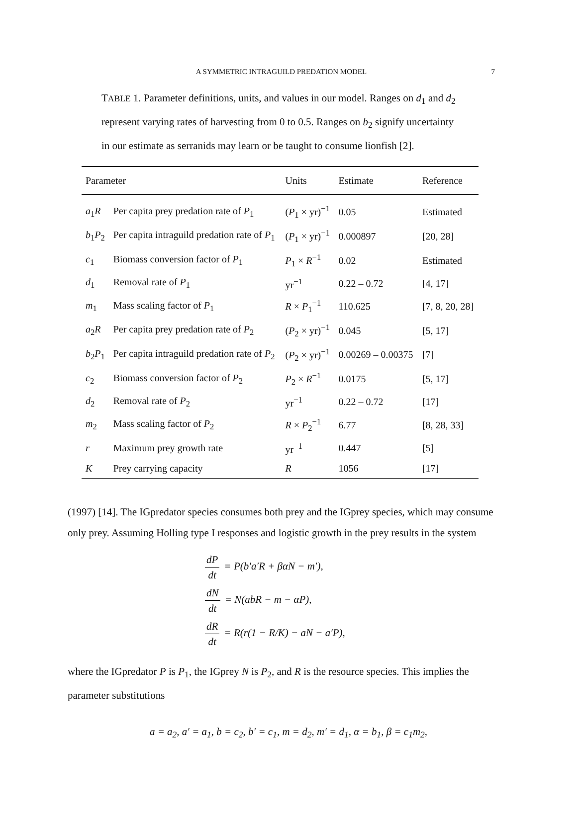A SYMMETRIC INTRAGUILD PREDATION MODEL 7
TABLE 1. Parameter definitions, units, and values in our model. Ranges on d<sub>1</sub> and d<sub>2</sub> represent varying rates of harvesting from 0 to 0.5. Ranges on b<sub>2</sub> signify uncertainty in our estimate as serranids may learn or be taught to consume lionfish [2].
| Parameter | | Units | Estimate | Reference |
| --- | --- | --- | --- | --- |
| a<sub>1</sub> R | Per capita prey predation rate of P<sub>1</sub> | ( P<sub>1</sub> × yr)<sup>−1</sup> | 0.05 | Estimated |
| b<sub>1</sub> P<sub>2</sub> | Per capita intraguild predation rate of P<sub>1</sub> | ( P<sub>1</sub> × yr)<sup>−1</sup> | 0.000897 | [20, 28] |
| c<sub>1</sub> | Biomass conversion factor of P<sub>1</sub> | P<sub>1</sub> × R<sup>−1</sup> | 0.02 | Estimated |
| d<sub>1</sub> | Removal rate of P<sub>1</sub> | yr<sup>−1</sup> | 0.22 – 0.72 | [4, 17] |
| m<sub>1</sub> | Mass scaling factor of P<sub>1</sub> | R × P<sub>1</sub><sup>−1</sup> | 110.625 | [7, 8, 20, 28] |
| a<sub>2</sub> R | Per capita prey predation rate of P<sub>2</sub> | ( P<sub>2</sub> × yr)<sup>−1</sup> | 0.045 | [5, 17] |
| b<sub>2</sub> P<sub>1</sub> | Per capita intraguild predation rate of P<sub>2</sub> | ( P<sub>2</sub> × yr)<sup>−1</sup> | 0.00269 – 0.00375 | [7] |
| c<sub>2</sub> | Biomass conversion factor of P<sub>2</sub> | P<sub>2</sub> × R<sup>−1</sup> | 0.0175 | [5, 17] |
| d<sub>2</sub> | Removal rate of P<sub>2</sub> | yr<sup>−1</sup> | 0.22 – 0.72 | [17] |
| m<sub>2</sub> | Mass scaling factor of P<sub>2</sub> | R × P<sub>2</sub><sup>−1</sup> | 6.77 | [8, 28, 33] |
| r | Maximum prey growth rate | yr<sup>−1</sup> | 0.447 | [5] |
| K | Prey carrying capacity | R | 1056 | [17] |
(1997) [14]. The IGpredator species consumes both prey and the IGprey species, which may consume only prey. Assuming Holling type I responses and logistic growth in the prey results in the system
dP dt = P(b′a′R + βαN − m′),
dN dt = N(abR − m − αP),
dR dt = R(r(1 − R/K) − aN − a′P),
where the IGpredator P is P<sub>1</sub>, the IGprey N is P<sub>2</sub>, and R is the resource species. This implies the parameter substitutions
a = a<sub>2</sub>, a′ = a<sub>1</sub>, b = c<sub>2</sub>, b′ = c<sub>1</sub>, m = d<sub>2</sub>, m′ = d<sub>1</sub>, α = b<sub>1</sub>, β = c<sub>1</sub>m<sub>2</sub>,